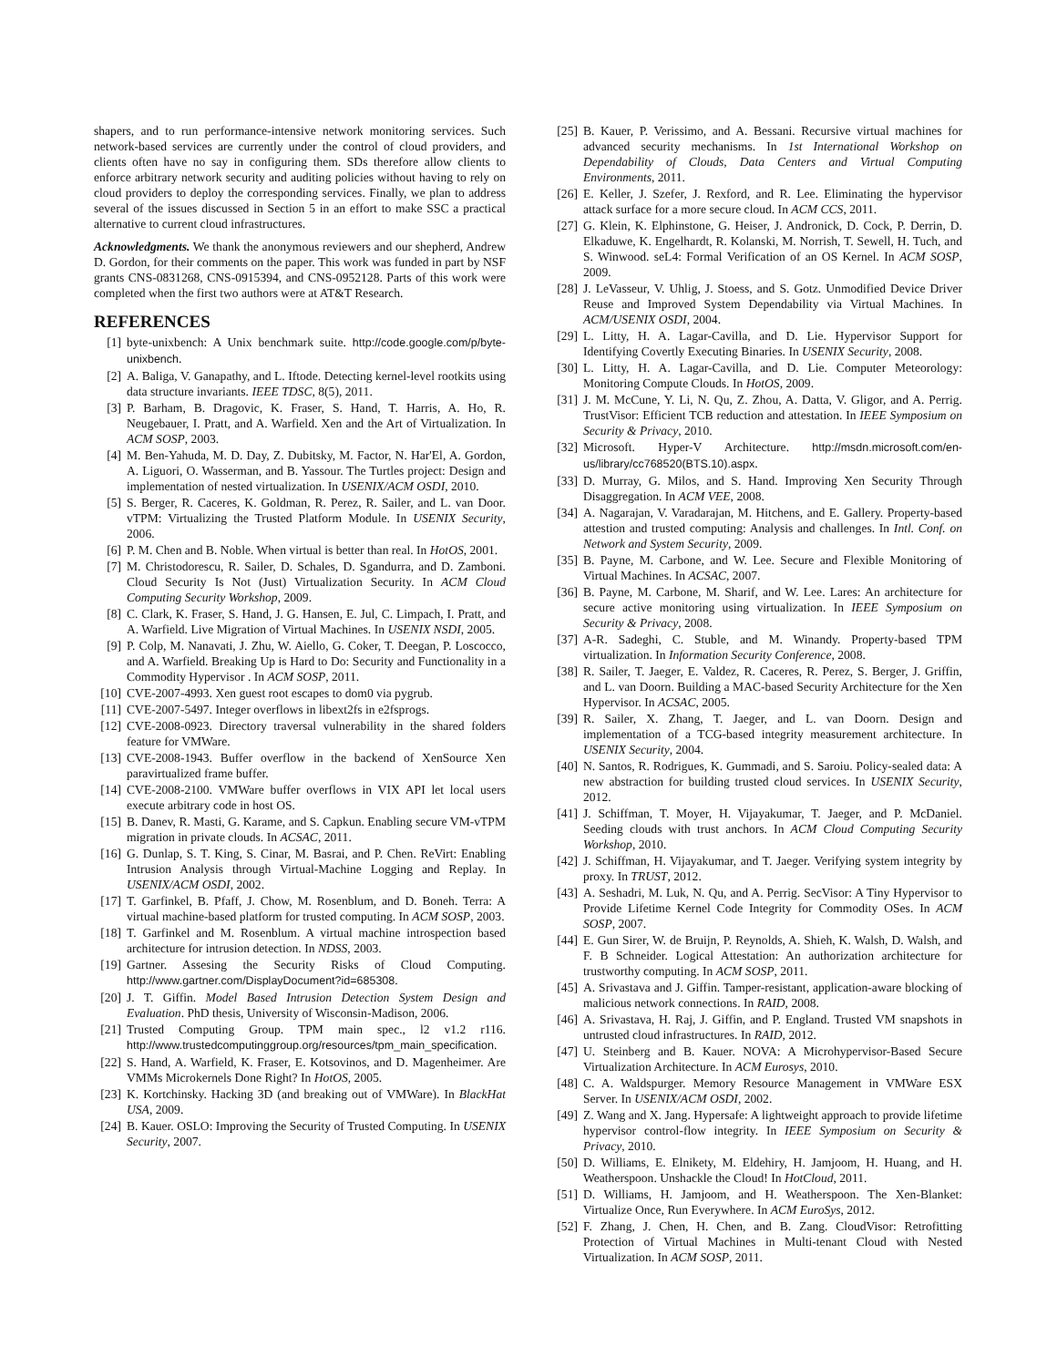shapers, and to run performance-intensive network monitoring services. Such network-based services are currently under the control of cloud providers, and clients often have no say in configuring them. SDs therefore allow clients to enforce arbitrary network security and auditing policies without having to rely on cloud providers to deploy the corresponding services. Finally, we plan to address several of the issues discussed in Section 5 in an effort to make SSC a practical alternative to current cloud infrastructures.
Acknowledgments. We thank the anonymous reviewers and our shepherd, Andrew D. Gordon, for their comments on the paper. This work was funded in part by NSF grants CNS-0831268, CNS-0915394, and CNS-0952128. Parts of this work were completed when the first two authors were at AT&T Research.
REFERENCES
[1] byte-unixbench: A Unix benchmark suite. http://code.google.com/p/byte-unixbench.
[2] A. Baliga, V. Ganapathy, and L. Iftode. Detecting kernel-level rootkits using data structure invariants. IEEE TDSC, 8(5), 2011.
[3] P. Barham, B. Dragovic, K. Fraser, S. Hand, T. Harris, A. Ho, R. Neugebauer, I. Pratt, and A. Warfield. Xen and the Art of Virtualization. In ACM SOSP, 2003.
[4] M. Ben-Yahuda, M. D. Day, Z. Dubitsky, M. Factor, N. Har'El, A. Gordon, A. Liguori, O. Wasserman, and B. Yassour. The Turtles project: Design and implementation of nested virtualization. In USENIX/ACM OSDI, 2010.
[5] S. Berger, R. Caceres, K. Goldman, R. Perez, R. Sailer, and L. van Door. vTPM: Virtualizing the Trusted Platform Module. In USENIX Security, 2006.
[6] P. M. Chen and B. Noble. When virtual is better than real. In HotOS, 2001.
[7] M. Christodorescu, R. Sailer, D. Schales, D. Sgandurra, and D. Zamboni. Cloud Security Is Not (Just) Virtualization Security. In ACM Cloud Computing Security Workshop, 2009.
[8] C. Clark, K. Fraser, S. Hand, J. G. Hansen, E. Jul, C. Limpach, I. Pratt, and A. Warfield. Live Migration of Virtual Machines. In USENIX NSDI, 2005.
[9] P. Colp, M. Nanavati, J. Zhu, W. Aiello, G. Coker, T. Deegan, P. Loscocco, and A. Warfield. Breaking Up is Hard to Do: Security and Functionality in a Commodity Hypervisor . In ACM SOSP, 2011.
[10] CVE-2007-4993. Xen guest root escapes to dom0 via pygrub.
[11] CVE-2007-5497. Integer overflows in libext2fs in e2fsprogs.
[12] CVE-2008-0923. Directory traversal vulnerability in the shared folders feature for VMWare.
[13] CVE-2008-1943. Buffer overflow in the backend of XenSource Xen paravirtualized frame buffer.
[14] CVE-2008-2100. VMWare buffer overflows in VIX API let local users execute arbitrary code in host OS.
[15] B. Danev, R. Masti, G. Karame, and S. Capkun. Enabling secure VM-vTPM migration in private clouds. In ACSAC, 2011.
[16] G. Dunlap, S. T. King, S. Cinar, M. Basrai, and P. Chen. ReVirt: Enabling Intrusion Analysis through Virtual-Machine Logging and Replay. In USENIX/ACM OSDI, 2002.
[17] T. Garfinkel, B. Pfaff, J. Chow, M. Rosenblum, and D. Boneh. Terra: A virtual machine-based platform for trusted computing. In ACM SOSP, 2003.
[18] T. Garfinkel and M. Rosenblum. A virtual machine introspection based architecture for intrusion detection. In NDSS, 2003.
[19] Gartner. Assesing the Security Risks of Cloud Computing. http://www.gartner.com/DisplayDocument?id=685308.
[20] J. T. Giffin. Model Based Intrusion Detection System Design and Evaluation. PhD thesis, University of Wisconsin-Madison, 2006.
[21] Trusted Computing Group. TPM main spec., l2 v1.2 r116. http://www.trustedcomputinggroup.org/resources/tpm_main_specification.
[22] S. Hand, A. Warfield, K. Fraser, E. Kotsovinos, and D. Magenheimer. Are VMMs Microkernels Done Right? In HotOS, 2005.
[23] K. Kortchinsky. Hacking 3D (and breaking out of VMWare). In BlackHat USA, 2009.
[24] B. Kauer. OSLO: Improving the Security of Trusted Computing. In USENIX Security, 2007.
[25] B. Kauer, P. Verissimo, and A. Bessani. Recursive virtual machines for advanced security mechanisms. In 1st International Workshop on Dependability of Clouds, Data Centers and Virtual Computing Environments, 2011.
[26] E. Keller, J. Szefer, J. Rexford, and R. Lee. Eliminating the hypervisor attack surface for a more secure cloud. In ACM CCS, 2011.
[27] G. Klein, K. Elphinstone, G. Heiser, J. Andronick, D. Cock, P. Derrin, D. Elkaduwe, K. Engelhardt, R. Kolanski, M. Norrish, T. Sewell, H. Tuch, and S. Winwood. seL4: Formal Verification of an OS Kernel. In ACM SOSP, 2009.
[28] J. LeVasseur, V. Uhlig, J. Stoess, and S. Gotz. Unmodified Device Driver Reuse and Improved System Dependability via Virtual Machines. In ACM/USENIX OSDI, 2004.
[29] L. Litty, H. A. Lagar-Cavilla, and D. Lie. Hypervisor Support for Identifying Covertly Executing Binaries. In USENIX Security, 2008.
[30] L. Litty, H. A. Lagar-Cavilla, and D. Lie. Computer Meteorology: Monitoring Compute Clouds. In HotOS, 2009.
[31] J. M. McCune, Y. Li, N. Qu, Z. Zhou, A. Datta, V. Gligor, and A. Perrig. TrustVisor: Efficient TCB reduction and attestation. In IEEE Symposium on Security & Privacy, 2010.
[32] Microsoft. Hyper-V Architecture. http://msdn.microsoft.com/en-us/library/cc768520(BTS.10).aspx.
[33] D. Murray, G. Milos, and S. Hand. Improving Xen Security Through Disaggregation. In ACM VEE, 2008.
[34] A. Nagarajan, V. Varadarajan, M. Hitchens, and E. Gallery. Property-based attestion and trusted computing: Analysis and challenges. In Intl. Conf. on Network and System Security, 2009.
[35] B. Payne, M. Carbone, and W. Lee. Secure and Flexible Monitoring of Virtual Machines. In ACSAC, 2007.
[36] B. Payne, M. Carbone, M. Sharif, and W. Lee. Lares: An architecture for secure active monitoring using virtualization. In IEEE Symposium on Security & Privacy, 2008.
[37] A-R. Sadeghi, C. Stuble, and M. Winandy. Property-based TPM virtualization. In Information Security Conference, 2008.
[38] R. Sailer, T. Jaeger, E. Valdez, R. Caceres, R. Perez, S. Berger, J. Griffin, and L. van Doorn. Building a MAC-based Security Architecture for the Xen Hypervisor. In ACSAC, 2005.
[39] R. Sailer, X. Zhang, T. Jaeger, and L. van Doorn. Design and implementation of a TCG-based integrity measurement architecture. In USENIX Security, 2004.
[40] N. Santos, R. Rodrigues, K. Gummadi, and S. Saroiu. Policy-sealed data: A new abstraction for building trusted cloud services. In USENIX Security, 2012.
[41] J. Schiffman, T. Moyer, H. Vijayakumar, T. Jaeger, and P. McDaniel. Seeding clouds with trust anchors. In ACM Cloud Computing Security Workshop, 2010.
[42] J. Schiffman, H. Vijayakumar, and T. Jaeger. Verifying system integrity by proxy. In TRUST, 2012.
[43] A. Seshadri, M. Luk, N. Qu, and A. Perrig. SecVisor: A Tiny Hypervisor to Provide Lifetime Kernel Code Integrity for Commodity OSes. In ACM SOSP, 2007.
[44] E. Gun Sirer, W. de Bruijn, P. Reynolds, A. Shieh, K. Walsh, D. Walsh, and F. B Schneider. Logical Attestation: An authorization architecture for trustworthy computing. In ACM SOSP, 2011.
[45] A. Srivastava and J. Giffin. Tamper-resistant, application-aware blocking of malicious network connections. In RAID, 2008.
[46] A. Srivastava, H. Raj, J. Giffin, and P. England. Trusted VM snapshots in untrusted cloud infrastructures. In RAID, 2012.
[47] U. Steinberg and B. Kauer. NOVA: A Microhypervisor-Based Secure Virtualization Architecture. In ACM Eurosys, 2010.
[48] C. A. Waldspurger. Memory Resource Management in VMWare ESX Server. In USENIX/ACM OSDI, 2002.
[49] Z. Wang and X. Jang. Hypersafe: A lightweight approach to provide lifetime hypervisor control-flow integrity. In IEEE Symposium on Security & Privacy, 2010.
[50] D. Williams, E. Elnikety, M. Eldehiry, H. Jamjoom, H. Huang, and H. Weatherspoon. Unshackle the Cloud! In HotCloud, 2011.
[51] D. Williams, H. Jamjoom, and H. Weatherspoon. The Xen-Blanket: Virtualize Once, Run Everywhere. In ACM EuroSys, 2012.
[52] F. Zhang, J. Chen, H. Chen, and B. Zang. CloudVisor: Retrofitting Protection of Virtual Machines in Multi-tenant Cloud with Nested Virtualization. In ACM SOSP, 2011.